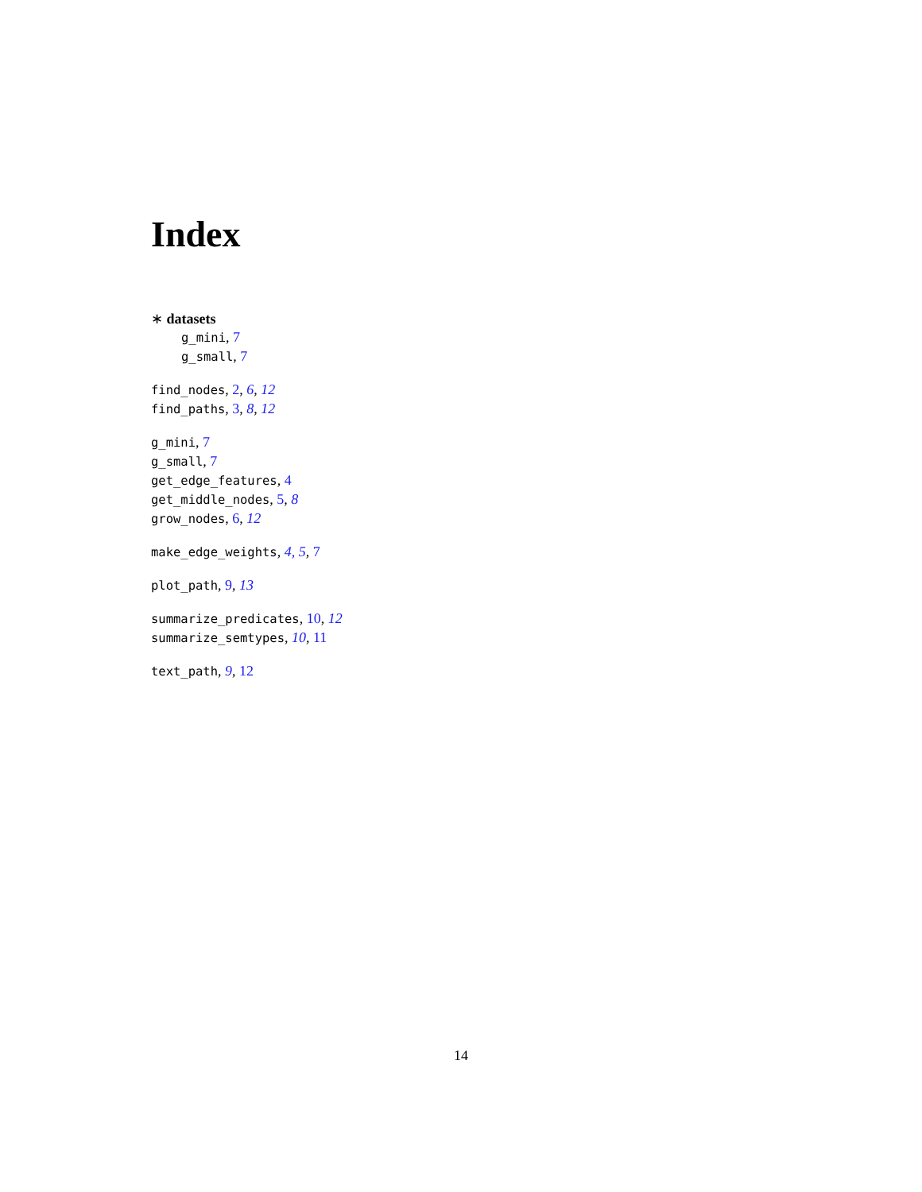Index
∗ datasets
g_mini, 7
g_small, 7
find_nodes, 2, 6, 12
find_paths, 3, 8, 12
g_mini, 7
g_small, 7
get_edge_features, 4
get_middle_nodes, 5, 8
grow_nodes, 6, 12
make_edge_weights, 4, 5, 7
plot_path, 9, 13
summarize_predicates, 10, 12
summarize_semtypes, 10, 11
text_path, 9, 12
14